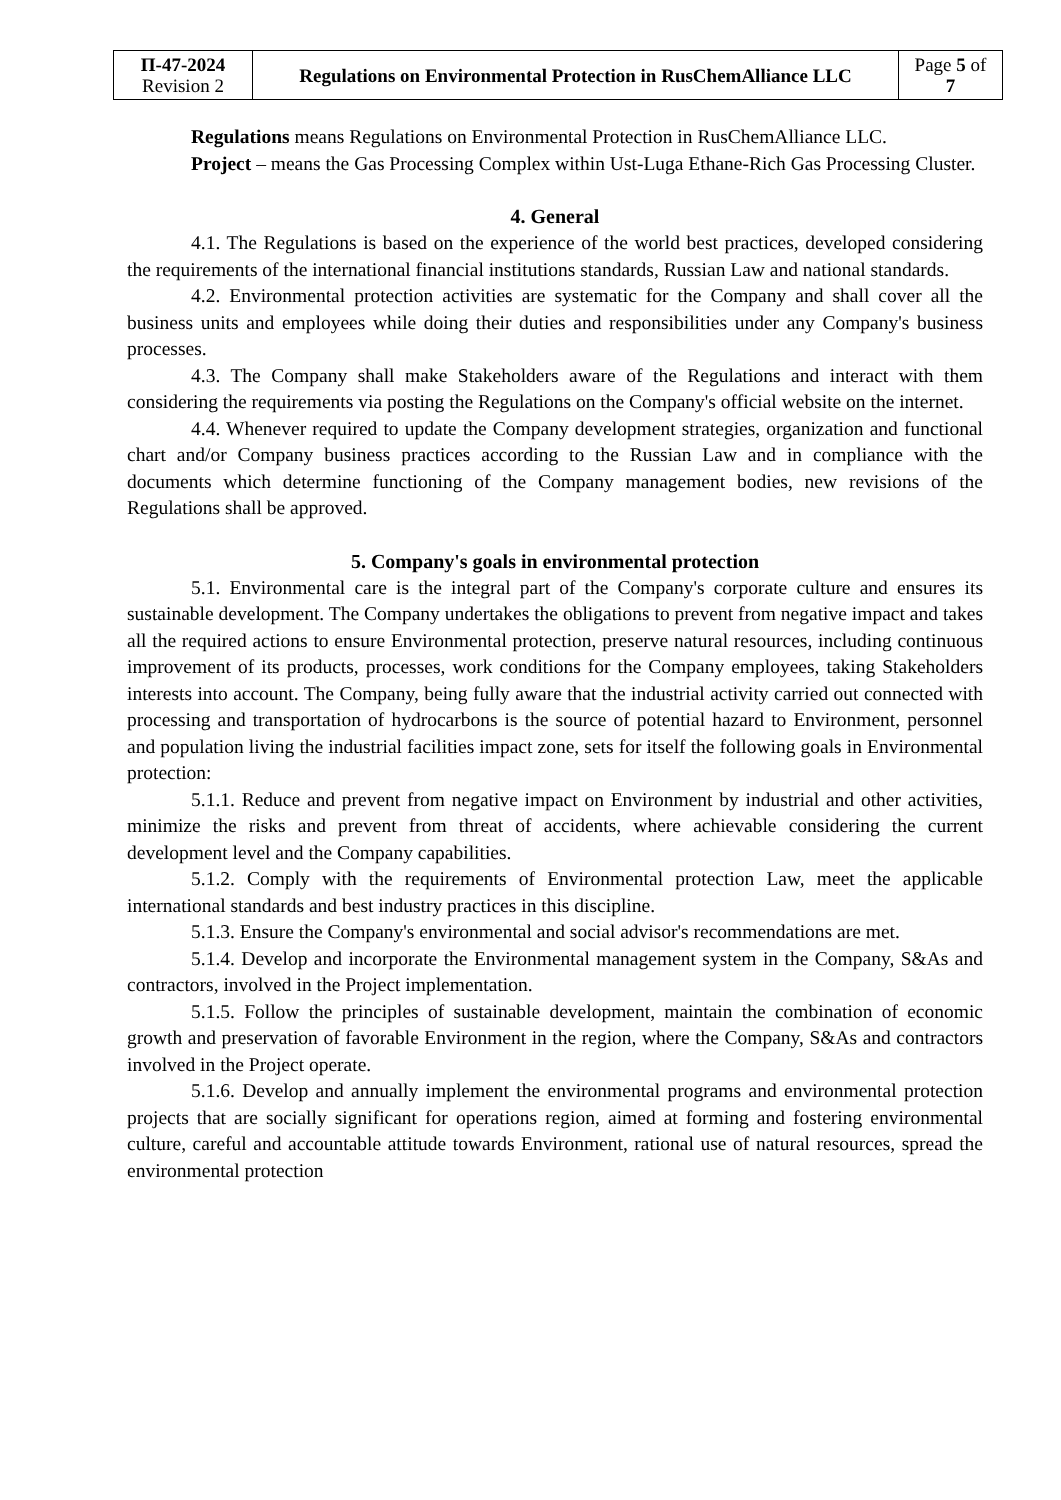| П-47-2024 Revision 2 | Regulations on Environmental Protection in RusChemAlliance LLC | Page 5 of 7 |
Regulations means Regulations on Environmental Protection in RusChemAlliance LLC.
Project – means the Gas Processing Complex within Ust-Luga Ethane-Rich Gas Processing Cluster.
4. General
4.1. The Regulations is based on the experience of the world best practices, developed considering the requirements of the international financial institutions standards, Russian Law and national standards.
4.2. Environmental protection activities are systematic for the Company and shall cover all the business units and employees while doing their duties and responsibilities under any Company's business processes.
4.3. The Company shall make Stakeholders aware of the Regulations and interact with them considering the requirements via posting the Regulations on the Company's official website on the internet.
4.4. Whenever required to update the Company development strategies, organization and functional chart and/or Company business practices according to the Russian Law and in compliance with the documents which determine functioning of the Company management bodies, new revisions of the Regulations shall be approved.
5. Company's goals in environmental protection
5.1. Environmental care is the integral part of the Company's corporate culture and ensures its sustainable development. The Company undertakes the obligations to prevent from negative impact and takes all the required actions to ensure Environmental protection, preserve natural resources, including continuous improvement of its products, processes, work conditions for the Company employees, taking Stakeholders interests into account. The Company, being fully aware that the industrial activity carried out connected with processing and transportation of hydrocarbons is the source of potential hazard to Environment, personnel and population living the industrial facilities impact zone, sets for itself the following goals in Environmental protection:
5.1.1. Reduce and prevent from negative impact on Environment by industrial and other activities, minimize the risks and prevent from threat of accidents, where achievable considering the current development level and the Company capabilities.
5.1.2. Comply with the requirements of Environmental protection Law, meet the applicable international standards and best industry practices in this discipline.
5.1.3. Ensure the Company's environmental and social advisor's recommendations are met.
5.1.4. Develop and incorporate the Environmental management system in the Company, S&As and contractors, involved in the Project implementation.
5.1.5. Follow the principles of sustainable development, maintain the combination of economic growth and preservation of favorable Environment in the region, where the Company, S&As and contractors involved in the Project operate.
5.1.6. Develop and annually implement the environmental programs and environmental protection projects that are socially significant for operations region, aimed at forming and fostering environmental culture, careful and accountable attitude towards Environment, rational use of natural resources, spread the environmental protection